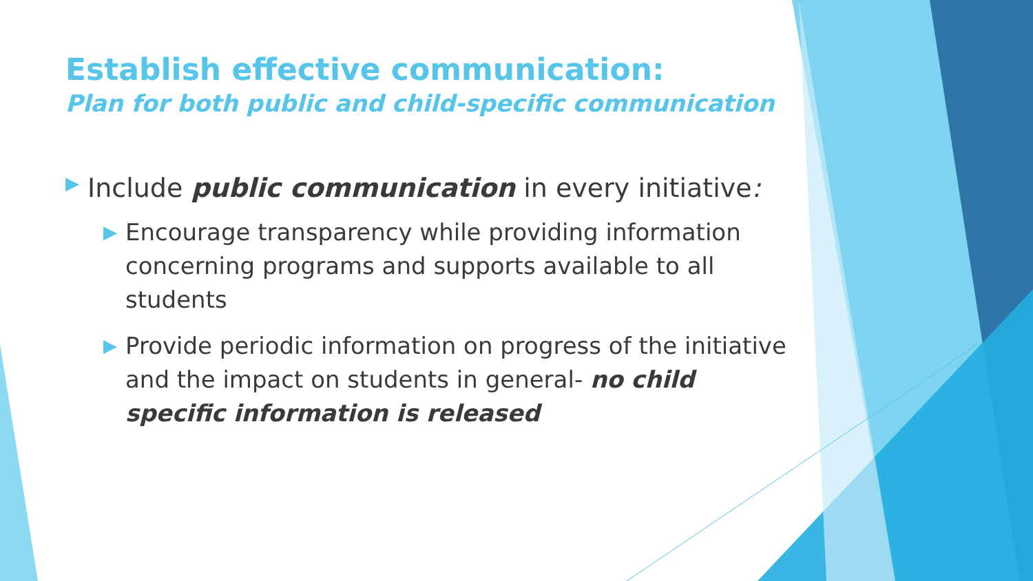Establish effective communication:
Plan for both public and child-specific communication
▶ Include public communication in every initiative:
▶ Encourage transparency while providing information concerning programs and supports available to all students
▶ Provide periodic information on progress of the initiative and the impact on students in general- no child specific information is released